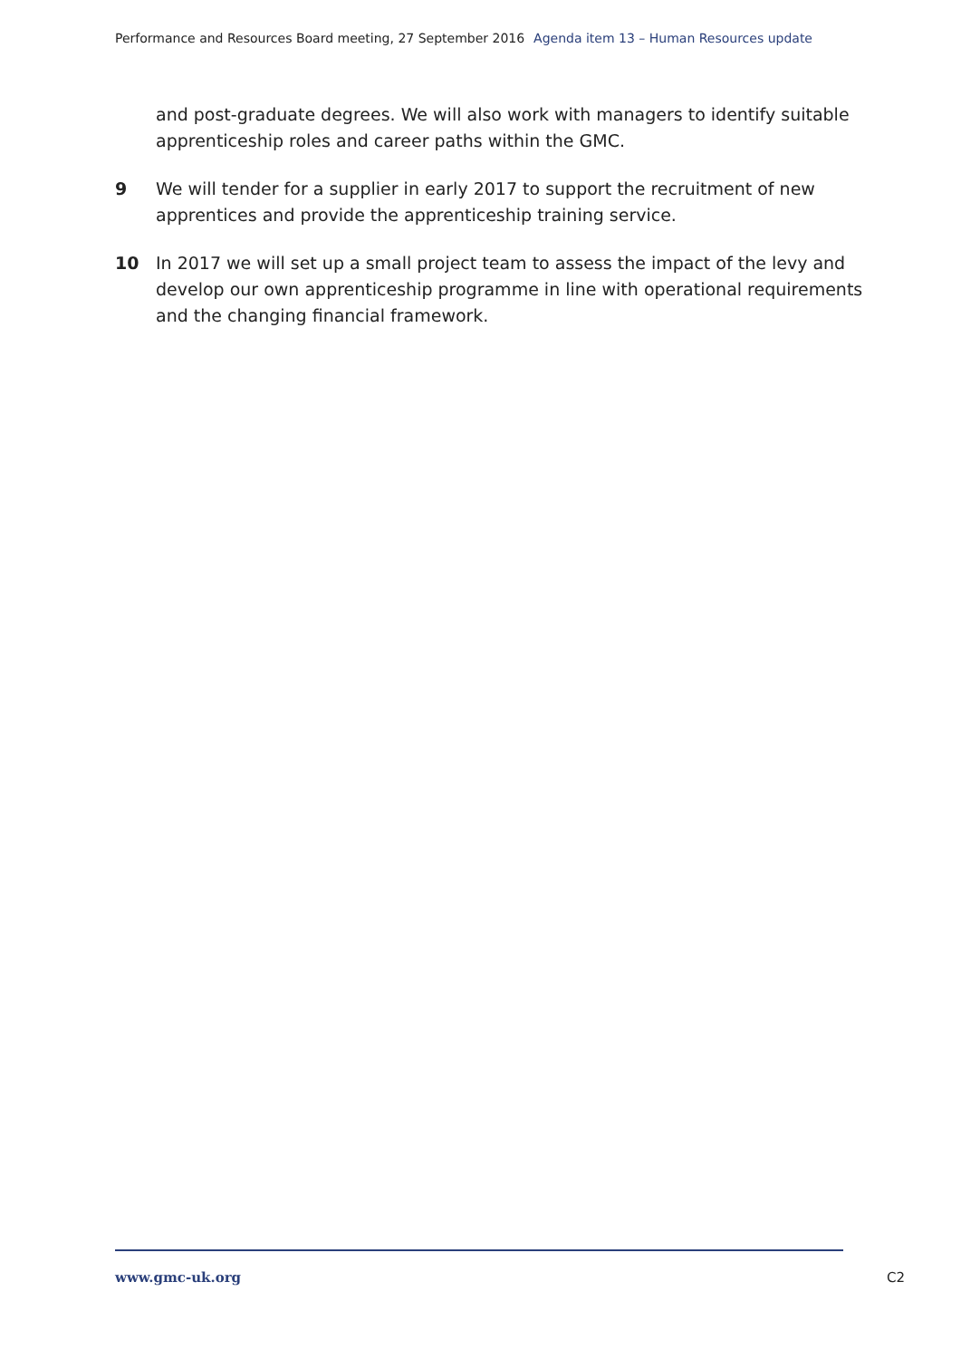Performance and Resources Board meeting, 27 September 2016 Agenda item 13 – Human Resources update
and post-graduate degrees. We will also work with managers to identify suitable apprenticeship roles and career paths within the GMC.
9 We will tender for a supplier in early 2017 to support the recruitment of new apprentices and provide the apprenticeship training service.
10 In 2017 we will set up a small project team to assess the impact of the levy and develop our own apprenticeship programme in line with operational requirements and the changing financial framework.
www.gmc-uk.org C2